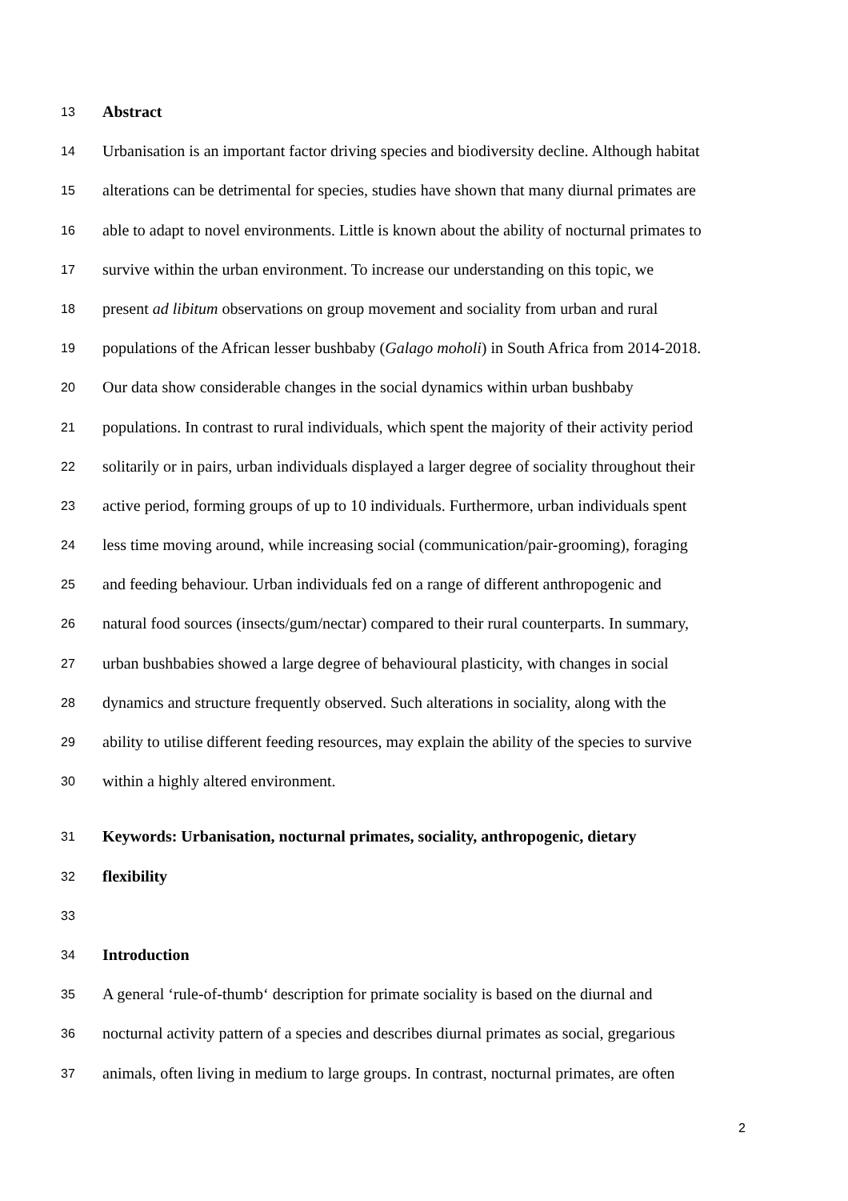13 Abstract
14 Urbanisation is an important factor driving species and biodiversity decline. Although habitat
15 alterations can be detrimental for species, studies have shown that many diurnal primates are
16 able to adapt to novel environments. Little is known about the ability of nocturnal primates to
17 survive within the urban environment. To increase our understanding on this topic, we
18 present ad libitum observations on group movement and sociality from urban and rural
19 populations of the African lesser bushbaby (Galago moholi) in South Africa from 2014-2018.
20 Our data show considerable changes in the social dynamics within urban bushbaby
21 populations. In contrast to rural individuals, which spent the majority of their activity period
22 solitarily or in pairs, urban individuals displayed a larger degree of sociality throughout their
23 active period, forming groups of up to 10 individuals. Furthermore, urban individuals spent
24 less time moving around, while increasing social (communication/pair-grooming), foraging
25 and feeding behaviour. Urban individuals fed on a range of different anthropogenic and
26 natural food sources (insects/gum/nectar) compared to their rural counterparts. In summary,
27 urban bushbabies showed a large degree of behavioural plasticity, with changes in social
28 dynamics and structure frequently observed. Such alterations in sociality, along with the
29 ability to utilise different feeding resources, may explain the ability of the species to survive
30 within a highly altered environment.
31 Keywords: Urbanisation, nocturnal primates, sociality, anthropogenic, dietary
32 flexibility
33
34 Introduction
35 A general ‘rule-of-thumb‘ description for primate sociality is based on the diurnal and
36 nocturnal activity pattern of a species and describes diurnal primates as social, gregarious
37 animals, often living in medium to large groups. In contrast, nocturnal primates, are often
2